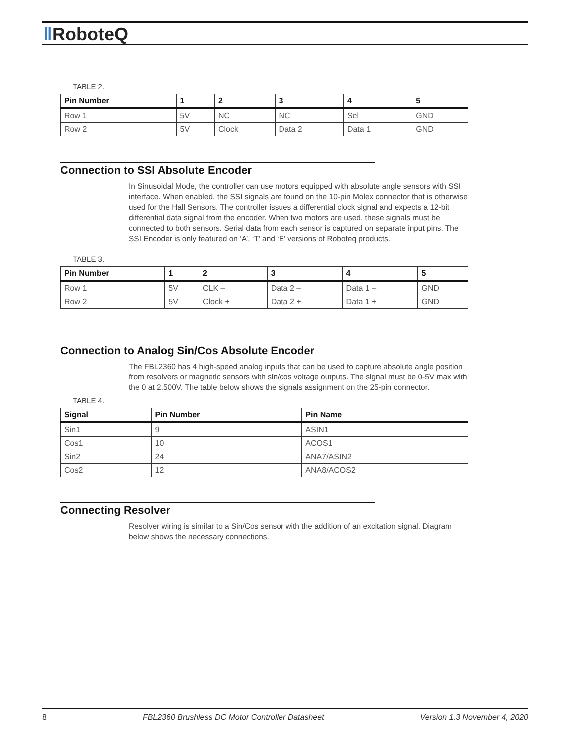‖RoboteQ
TABLE 2.
| Pin Number | 1 | 2 | 3 | 4 | 5 |
| --- | --- | --- | --- | --- | --- |
| Row 1 | 5V | NC | NC | Sel | GND |
| Row 2 | 5V | Clock | Data 2 | Data 1 | GND |
Connection to SSI Absolute Encoder
In Sinusoidal Mode, the controller can use motors equipped with absolute angle sensors with SSI interface. When enabled, the SSI signals are found on the 10-pin Molex connector that is otherwise used for the Hall Sensors. The controller issues a differential clock signal and expects a 12-bit differential data signal from the encoder. When two motors are used, these signals must be connected to both sensors. Serial data from each sensor is captured on separate input pins. The SSI Encoder is only featured on ‘A’, ‘T’ and ‘E’ versions of Roboteq products.
TABLE 3.
| Pin Number | 1 | 2 | 3 | 4 | 5 |
| --- | --- | --- | --- | --- | --- |
| Row 1 | 5V | CLK – | Data 2 – | Data 1 – | GND |
| Row 2 | 5V | Clock + | Data 2 + | Data 1 + | GND |
Connection to Analog Sin/Cos Absolute Encoder
The FBL2360 has 4 high-speed analog inputs that can be used to capture absolute angle position from resolvers or magnetic sensors with sin/cos voltage outputs. The signal must be 0-5V max with the 0 at 2.500V. The table below shows the signals assignment on the 25-pin connector.
TABLE 4.
| Signal | Pin Number | Pin Name |
| --- | --- | --- |
| Sin1 | 9 | ASIN1 |
| Cos1 | 10 | ACOS1 |
| Sin2 | 24 | ANA7/ASIN2 |
| Cos2 | 12 | ANA8/ACOS2 |
Connecting Resolver
Resolver wiring is similar to a Sin/Cos sensor with the addition of an excitation signal. Diagram below shows the necessary connections.
8 FBL2360 Brushless DC Motor Controller Datasheet Version 1.3 November 4, 2020